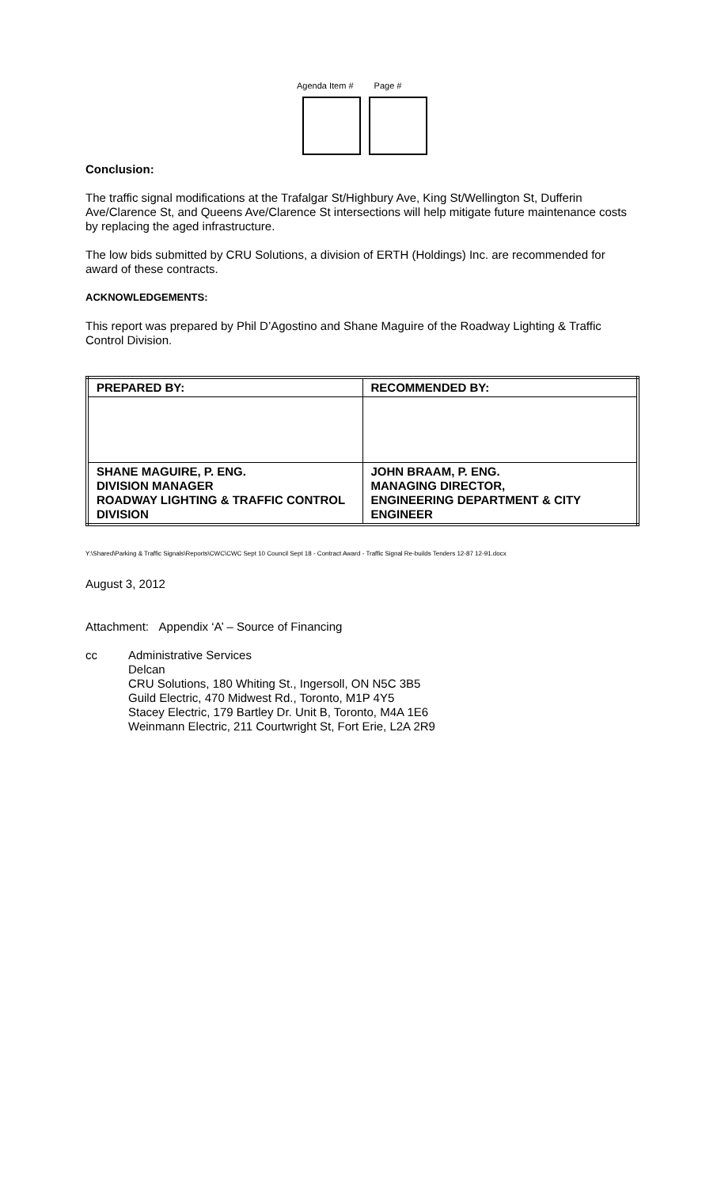Agenda Item # Page #
Conclusion:
The traffic signal modifications at the Trafalgar St/Highbury Ave, King St/Wellington St, Dufferin Ave/Clarence St, and Queens Ave/Clarence St intersections will help mitigate future maintenance costs by replacing the aged infrastructure.
The low bids submitted by CRU Solutions, a division of ERTH (Holdings) Inc. are recommended for award of these contracts.
ACKNOWLEDGEMENTS:
This report was prepared by Phil D’Agostino and Shane Maguire of the Roadway Lighting & Traffic Control Division.
| PREPARED BY: | RECOMMENDED BY: |
| SHANE MAGUIRE, P. ENG. DIVISION MANAGER ROADWAY LIGHTING & TRAFFIC CONTROL DIVISION | JOHN BRAAM, P. ENG. MANAGING DIRECTOR, ENGINEERING DEPARTMENT & CITY ENGINEER |
Y:\Shared\Parking & Traffic Signals\Reports\CWC\CWC Sept 10 Council Sept 18 - Contract Award - Traffic Signal Re-builds Tenders 12-87 12-91.docx
August 3, 2012
Attachment: Appendix ‘A’ – Source of Financing
cc Administrative Services
Delcan
CRU Solutions, 180 Whiting St., Ingersoll, ON N5C 3B5
Guild Electric, 470 Midwest Rd., Toronto, M1P 4Y5
Stacey Electric, 179 Bartley Dr. Unit B, Toronto, M4A 1E6
Weinmann Electric, 211 Courtwright St, Fort Erie, L2A 2R9